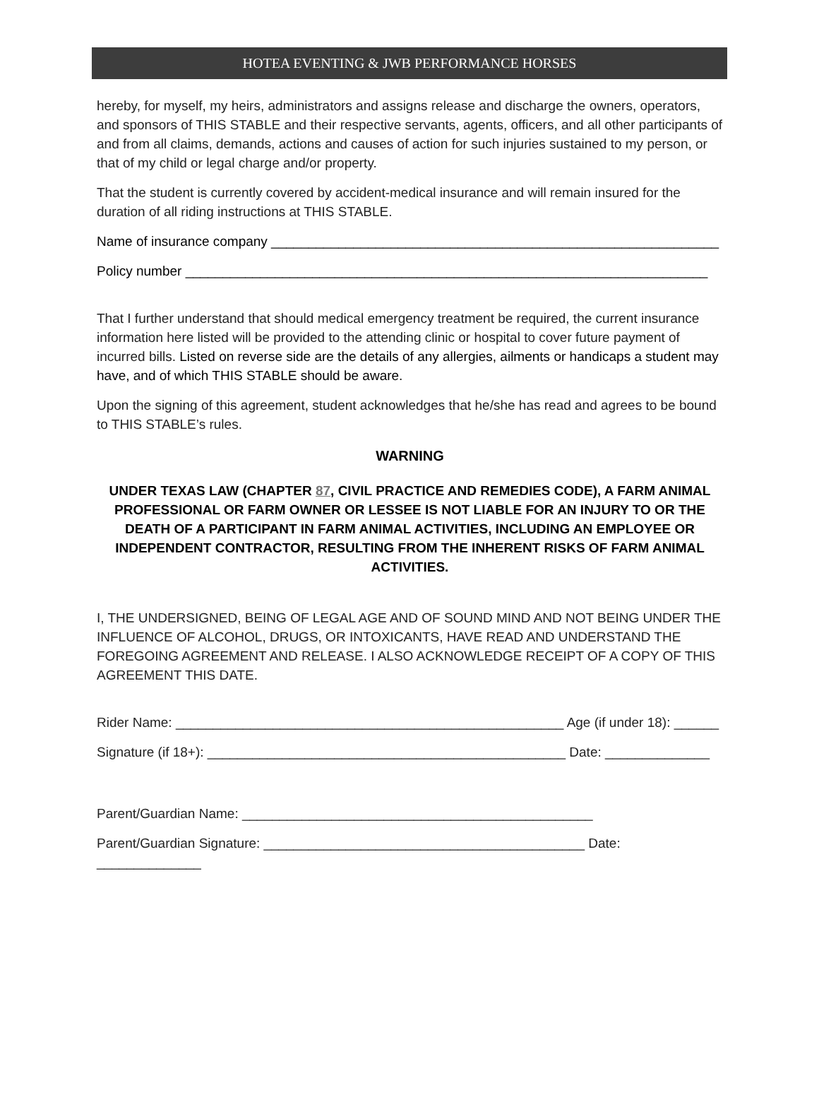HOTEA EVENTING & JWB PERFORMANCE HORSES
hereby, for myself, my heirs, administrators and assigns release and discharge the owners, operators, and sponsors of THIS STABLE and their respective servants, agents, officers, and all other participants of and from all claims, demands, actions and causes of action for such injuries sustained to my person, or that of my child or legal charge and/or property.
That the student is currently covered by accident-medical insurance and will remain insured for the duration of all riding instructions at THIS STABLE.
Name of insurance company ____________________________________________________________
Policy number ______________________________________________________________________
That I further understand that should medical emergency treatment be required, the current insurance information here listed will be provided to the attending clinic or hospital to cover future payment of incurred bills. Listed on reverse side are the details of any allergies, ailments or handicaps a student may have, and of which THIS STABLE should be aware.
Upon the signing of this agreement, student acknowledges that he/she has read and agrees to be bound to THIS STABLE’s rules.
WARNING
UNDER TEXAS LAW (CHAPTER 87, CIVIL PRACTICE AND REMEDIES CODE), A FARM ANIMAL PROFESSIONAL OR FARM OWNER OR LESSEE IS NOT LIABLE FOR AN INJURY TO OR THE DEATH OF A PARTICIPANT IN FARM ANIMAL ACTIVITIES, INCLUDING AN EMPLOYEE OR INDEPENDENT CONTRACTOR, RESULTING FROM THE INHERENT RISKS OF FARM ANIMAL ACTIVITIES.
I, THE UNDERSIGNED, BEING OF LEGAL AGE AND OF SOUND MIND AND NOT BEING UNDER THE INFLUENCE OF ALCOHOL, DRUGS, OR INTOXICANTS, HAVE READ AND UNDERSTAND THE FOREGOING AGREEMENT AND RELEASE. I ALSO ACKNOWLEDGE RECEIPT OF A COPY OF THIS AGREEMENT THIS DATE.
Rider Name: ____________________________________________________ Age (if under 18): ______
Signature (if 18+): ________________________________________________ Date: ______________
Parent/Guardian Name: _______________________________________________
Parent/Guardian Signature: ___________________________________________ Date: ______________